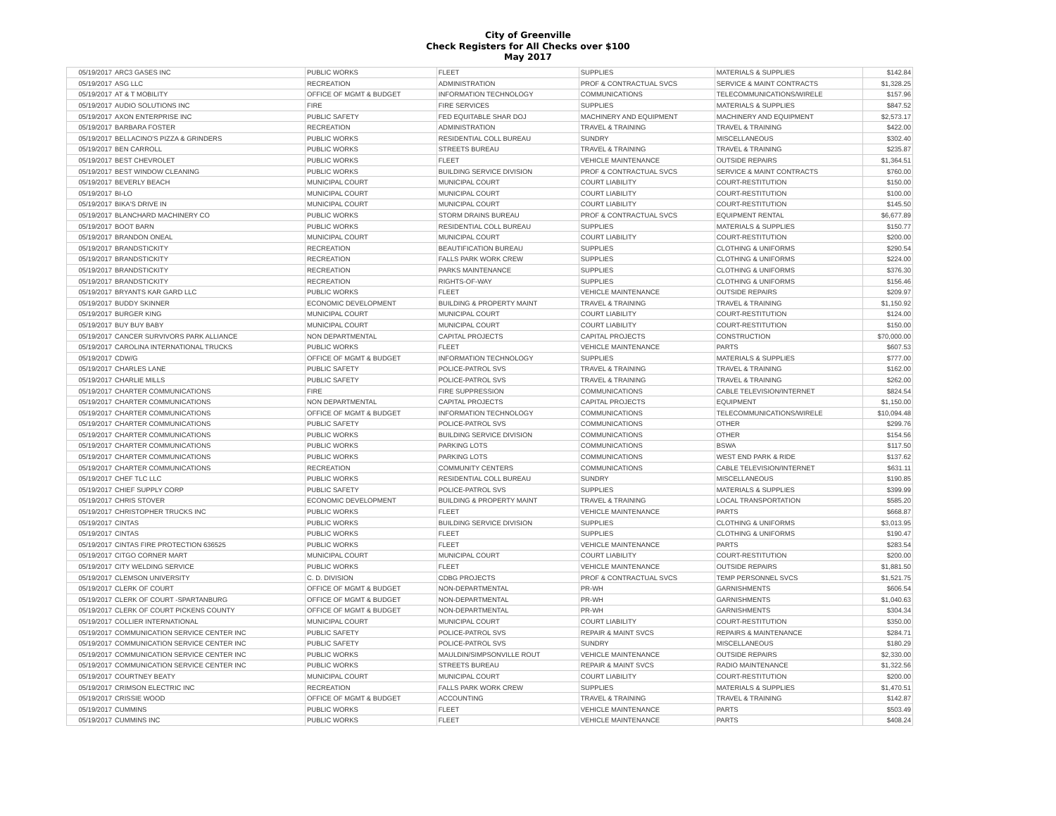City of Greenville
Check Registers for All Checks over $100
May 2017
| 05/19/2017 | ARC3 GASES INC | PUBLIC WORKS | FLEET | SUPPLIES | MATERIALS & SUPPLIES | $142.84 |
| 05/19/2017 | ASG LLC | RECREATION | ADMINISTRATION | PROF & CONTRACTUAL SVCS | SERVICE & MAINT CONTRACTS | $1,328.25 |
| 05/19/2017 | AT & T MOBILITY | OFFICE OF MGMT & BUDGET | INFORMATION TECHNOLOGY | COMMUNICATIONS | TELECOMMUNICATIONS/WIRELE | $157.96 |
| 05/19/2017 | AUDIO SOLUTIONS INC | FIRE | FIRE SERVICES | SUPPLIES | MATERIALS & SUPPLIES | $847.52 |
| 05/19/2017 | AXON ENTERPRISE INC | PUBLIC SAFETY | FED EQUITABLE SHAR DOJ | MACHINERY AND EQUIPMENT | MACHINERY AND EQUIPMENT | $2,573.17 |
| 05/19/2017 | BARBARA FOSTER | RECREATION | ADMINISTRATION | TRAVEL & TRAINING | TRAVEL & TRAINING | $422.00 |
| 05/19/2017 | BELLACINO'S PIZZA & GRINDERS | PUBLIC WORKS | RESIDENTIAL COLL BUREAU | SUNDRY | MISCELLANEOUS | $302.40 |
| 05/19/2017 | BEN CARROLL | PUBLIC WORKS | STREETS BUREAU | TRAVEL & TRAINING | TRAVEL & TRAINING | $235.87 |
| 05/19/2017 | BEST CHEVROLET | PUBLIC WORKS | FLEET | VEHICLE MAINTENANCE | OUTSIDE REPAIRS | $1,364.51 |
| 05/19/2017 | BEST WINDOW CLEANING | PUBLIC WORKS | BUILDING SERVICE DIVISION | PROF & CONTRACTUAL SVCS | SERVICE & MAINT CONTRACTS | $760.00 |
| 05/19/2017 | BEVERLY BEACH | MUNICIPAL COURT | MUNICIPAL COURT | COURT LIABILITY | COURT-RESTITUTION | $150.00 |
| 05/19/2017 | BI-LO | MUNICIPAL COURT | MUNICIPAL COURT | COURT LIABILITY | COURT-RESTITUTION | $100.00 |
| 05/19/2017 | BIKA'S DRIVE IN | MUNICIPAL COURT | MUNICIPAL COURT | COURT LIABILITY | COURT-RESTITUTION | $145.50 |
| 05/19/2017 | BLANCHARD MACHINERY CO | PUBLIC WORKS | STORM DRAINS BUREAU | PROF & CONTRACTUAL SVCS | EQUIPMENT RENTAL | $6,677.89 |
| 05/19/2017 | BOOT BARN | PUBLIC WORKS | RESIDENTIAL COLL BUREAU | SUPPLIES | MATERIALS & SUPPLIES | $150.77 |
| 05/19/2017 | BRANDON ONEAL | MUNICIPAL COURT | MUNICIPAL COURT | COURT LIABILITY | COURT-RESTITUTION | $200.00 |
| 05/19/2017 | BRANDSTICKITY | RECREATION | BEAUTIFICATION BUREAU | SUPPLIES | CLOTHING & UNIFORMS | $290.54 |
| 05/19/2017 | BRANDSTICKITY | RECREATION | FALLS PARK WORK CREW | SUPPLIES | CLOTHING & UNIFORMS | $224.00 |
| 05/19/2017 | BRANDSTICKITY | RECREATION | PARKS MAINTENANCE | SUPPLIES | CLOTHING & UNIFORMS | $376.30 |
| 05/19/2017 | BRANDSTICKITY | RECREATION | RIGHTS-OF-WAY | SUPPLIES | CLOTHING & UNIFORMS | $156.46 |
| 05/19/2017 | BRYANTS KAR GARD LLC | PUBLIC WORKS | FLEET | VEHICLE MAINTENANCE | OUTSIDE REPAIRS | $209.97 |
| 05/19/2017 | BUDDY SKINNER | ECONOMIC DEVELOPMENT | BUILDING & PROPERTY MAINT | TRAVEL & TRAINING | TRAVEL & TRAINING | $1,150.92 |
| 05/19/2017 | BURGER KING | MUNICIPAL COURT | MUNICIPAL COURT | COURT LIABILITY | COURT-RESTITUTION | $124.00 |
| 05/19/2017 | BUY BUY BABY | MUNICIPAL COURT | MUNICIPAL COURT | COURT LIABILITY | COURT-RESTITUTION | $150.00 |
| 05/19/2017 | CANCER SURVIVORS PARK ALLIANCE | NON DEPARTMENTAL | CAPITAL PROJECTS | CAPITAL PROJECTS | CONSTRUCTION | $70,000.00 |
| 05/19/2017 | CAROLINA INTERNATIONAL TRUCKS | PUBLIC WORKS | FLEET | VEHICLE MAINTENANCE | PARTS | $607.53 |
| 05/19/2017 | CDW/G | OFFICE OF MGMT & BUDGET | INFORMATION TECHNOLOGY | SUPPLIES | MATERIALS & SUPPLIES | $777.00 |
| 05/19/2017 | CHARLES LANE | PUBLIC SAFETY | POLICE-PATROL SVS | TRAVEL & TRAINING | TRAVEL & TRAINING | $162.00 |
| 05/19/2017 | CHARLIE MILLS | PUBLIC SAFETY | POLICE-PATROL SVS | TRAVEL & TRAINING | TRAVEL & TRAINING | $262.00 |
| 05/19/2017 | CHARTER COMMUNICATIONS | FIRE | FIRE SUPPRESSION | COMMUNICATIONS | CABLE TELEVISION/INTERNET | $824.54 |
| 05/19/2017 | CHARTER COMMUNICATIONS | NON DEPARTMENTAL | CAPITAL PROJECTS | CAPITAL PROJECTS | EQUIPMENT | $1,150.00 |
| 05/19/2017 | CHARTER COMMUNICATIONS | OFFICE OF MGMT & BUDGET | INFORMATION TECHNOLOGY | COMMUNICATIONS | TELECOMMUNICATIONS/WIRELE | $10,094.48 |
| 05/19/2017 | CHARTER COMMUNICATIONS | PUBLIC SAFETY | POLICE-PATROL SVS | COMMUNICATIONS | OTHER | $299.76 |
| 05/19/2017 | CHARTER COMMUNICATIONS | PUBLIC WORKS | BUILDING SERVICE DIVISION | COMMUNICATIONS | OTHER | $154.56 |
| 05/19/2017 | CHARTER COMMUNICATIONS | PUBLIC WORKS | PARKING LOTS | COMMUNICATIONS | BSWA | $117.50 |
| 05/19/2017 | CHARTER COMMUNICATIONS | PUBLIC WORKS | PARKING LOTS | COMMUNICATIONS | WEST END PARK & RIDE | $137.62 |
| 05/19/2017 | CHARTER COMMUNICATIONS | RECREATION | COMMUNITY CENTERS | COMMUNICATIONS | CABLE TELEVISION/INTERNET | $631.11 |
| 05/19/2017 | CHEF TLC LLC | PUBLIC WORKS | RESIDENTIAL COLL BUREAU | SUNDRY | MISCELLANEOUS | $190.85 |
| 05/19/2017 | CHIEF SUPPLY CORP | PUBLIC SAFETY | POLICE-PATROL SVS | SUPPLIES | MATERIALS & SUPPLIES | $399.99 |
| 05/19/2017 | CHRIS STOVER | ECONOMIC DEVELOPMENT | BUILDING & PROPERTY MAINT | TRAVEL & TRAINING | LOCAL TRANSPORTATION | $585.20 |
| 05/19/2017 | CHRISTOPHER TRUCKS INC | PUBLIC WORKS | FLEET | VEHICLE MAINTENANCE | PARTS | $668.87 |
| 05/19/2017 | CINTAS | PUBLIC WORKS | BUILDING SERVICE DIVISION | SUPPLIES | CLOTHING & UNIFORMS | $3,013.95 |
| 05/19/2017 | CINTAS | PUBLIC WORKS | FLEET | SUPPLIES | CLOTHING & UNIFORMS | $190.47 |
| 05/19/2017 | CINTAS FIRE PROTECTION 636525 | PUBLIC WORKS | FLEET | VEHICLE MAINTENANCE | PARTS | $283.54 |
| 05/19/2017 | CITGO CORNER MART | MUNICIPAL COURT | MUNICIPAL COURT | COURT LIABILITY | COURT-RESTITUTION | $200.00 |
| 05/19/2017 | CITY WELDING SERVICE | PUBLIC WORKS | FLEET | VEHICLE MAINTENANCE | OUTSIDE REPAIRS | $1,881.50 |
| 05/19/2017 | CLEMSON UNIVERSITY | C. D. DIVISION | CDBG PROJECTS | PROF & CONTRACTUAL SVCS | TEMP PERSONNEL SVCS | $1,521.75 |
| 05/19/2017 | CLERK OF COURT | OFFICE OF MGMT & BUDGET | NON-DEPARTMENTAL | PR-WH | GARNISHMENTS | $606.54 |
| 05/19/2017 | CLERK OF COURT -SPARTANBURG | OFFICE OF MGMT & BUDGET | NON-DEPARTMENTAL | PR-WH | GARNISHMENTS | $1,040.63 |
| 05/19/2017 | CLERK OF COURT PICKENS COUNTY | OFFICE OF MGMT & BUDGET | NON-DEPARTMENTAL | PR-WH | GARNISHMENTS | $304.34 |
| 05/19/2017 | COLLIER INTERNATIONAL | MUNICIPAL COURT | MUNICIPAL COURT | COURT LIABILITY | COURT-RESTITUTION | $350.00 |
| 05/19/2017 | COMMUNICATION SERVICE CENTER INC | PUBLIC SAFETY | POLICE-PATROL SVS | REPAIR & MAINT SVCS | REPAIRS & MAINTENANCE | $284.71 |
| 05/19/2017 | COMMUNICATION SERVICE CENTER INC | PUBLIC SAFETY | POLICE-PATROL SVS | SUNDRY | MISCELLANEOUS | $180.29 |
| 05/19/2017 | COMMUNICATION SERVICE CENTER INC | PUBLIC WORKS | MAULDIN/SIMPSONVILLE ROUT | VEHICLE MAINTENANCE | OUTSIDE REPAIRS | $2,330.00 |
| 05/19/2017 | COMMUNICATION SERVICE CENTER INC | PUBLIC WORKS | STREETS BUREAU | REPAIR & MAINT SVCS | RADIO MAINTENANCE | $1,322.56 |
| 05/19/2017 | COURTNEY BEATY | MUNICIPAL COURT | MUNICIPAL COURT | COURT LIABILITY | COURT-RESTITUTION | $200.00 |
| 05/19/2017 | CRIMSON ELECTRIC INC | RECREATION | FALLS PARK WORK CREW | SUPPLIES | MATERIALS & SUPPLIES | $1,470.51 |
| 05/19/2017 | CRISSIE WOOD | OFFICE OF MGMT & BUDGET | ACCOUNTING | TRAVEL & TRAINING | TRAVEL & TRAINING | $142.87 |
| 05/19/2017 | CUMMINS | PUBLIC WORKS | FLEET | VEHICLE MAINTENANCE | PARTS | $503.49 |
| 05/19/2017 | CUMMINS INC | PUBLIC WORKS | FLEET | VEHICLE MAINTENANCE | PARTS | $408.24 |